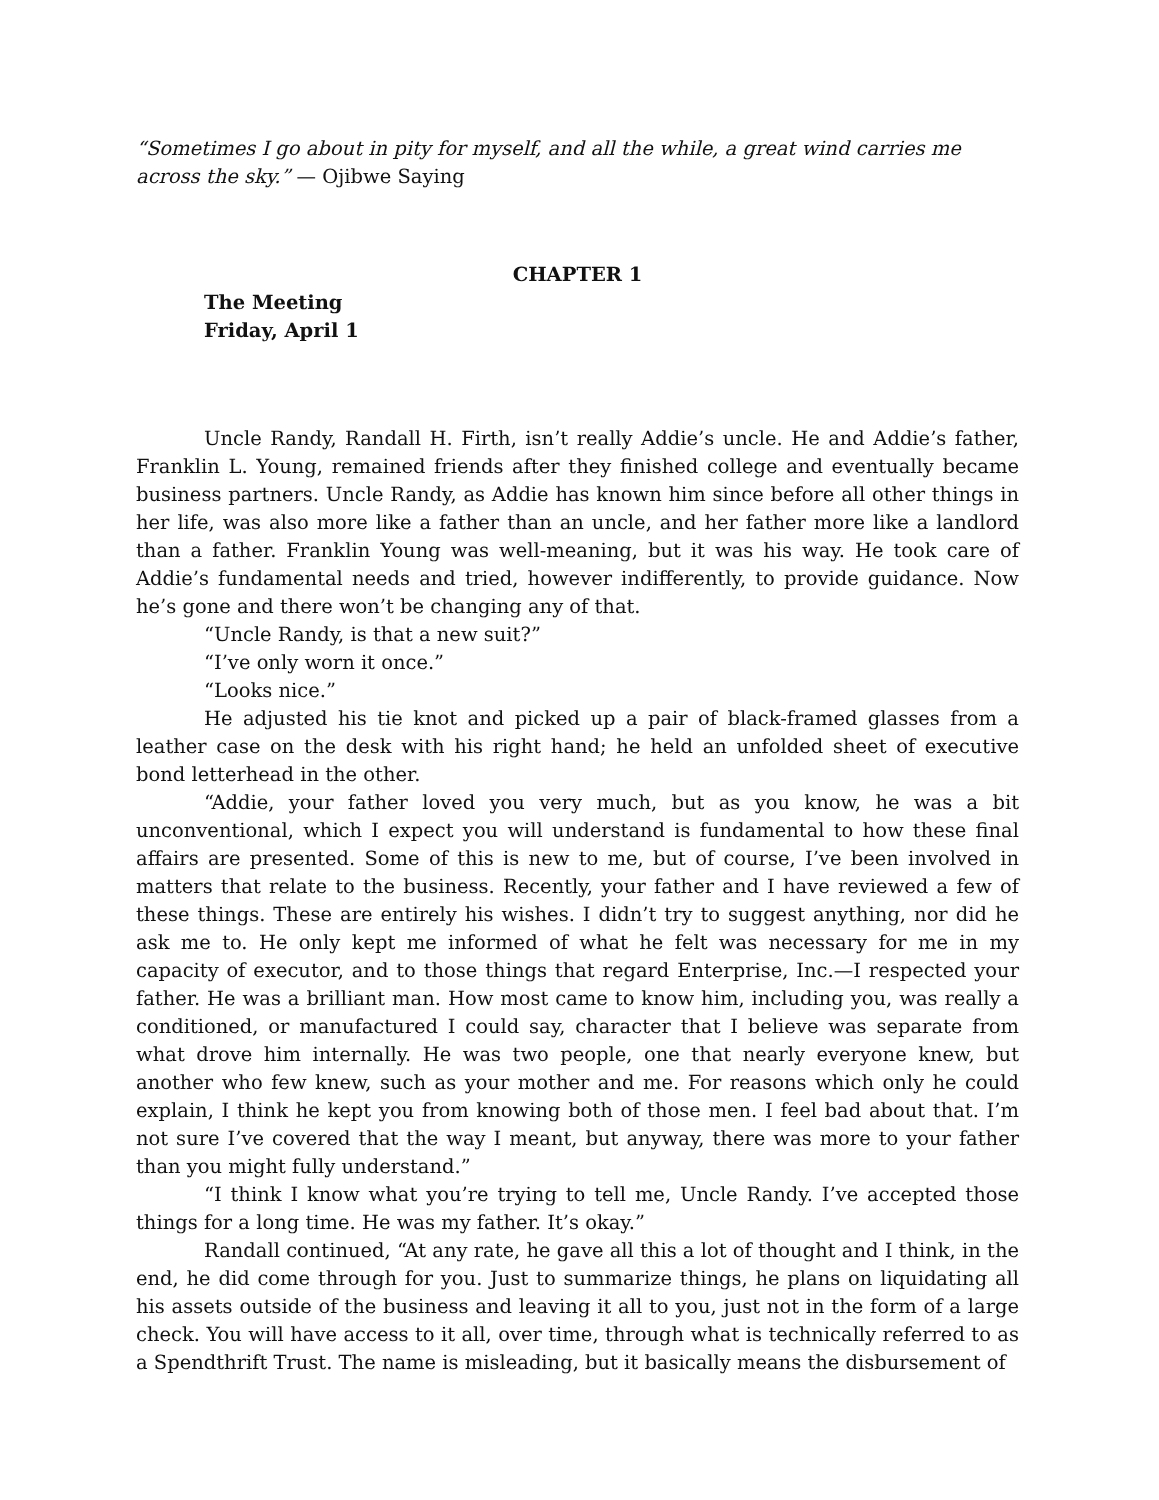“Sometimes I go about in pity for myself, and all the while, a great wind carries me across the sky.” — Ojibwe Saying
CHAPTER 1
The Meeting
Friday, April 1
Uncle Randy, Randall H. Firth, isn’t really Addie’s uncle. He and Addie’s father, Franklin L. Young, remained friends after they finished college and eventually became business partners. Uncle Randy, as Addie has known him since before all other things in her life, was also more like a father than an uncle, and her father more like a landlord than a father. Franklin Young was well-meaning, but it was his way. He took care of Addie’s fundamental needs and tried, however indifferently, to provide guidance. Now he’s gone and there won’t be changing any of that.
“Uncle Randy, is that a new suit?”
“I’ve only worn it once.”
“Looks nice.”
He adjusted his tie knot and picked up a pair of black-framed glasses from a leather case on the desk with his right hand; he held an unfolded sheet of executive bond letterhead in the other.
“Addie, your father loved you very much, but as you know, he was a bit unconventional, which I expect you will understand is fundamental to how these final affairs are presented. Some of this is new to me, but of course, I’ve been involved in matters that relate to the business. Recently, your father and I have reviewed a few of these things. These are entirely his wishes. I didn’t try to suggest anything, nor did he ask me to. He only kept me informed of what he felt was necessary for me in my capacity of executor, and to those things that regard Enterprise, Inc.—I respected your father. He was a brilliant man. How most came to know him, including you, was really a conditioned, or manufactured I could say, character that I believe was separate from what drove him internally. He was two people, one that nearly everyone knew, but another who few knew, such as your mother and me. For reasons which only he could explain, I think he kept you from knowing both of those men. I feel bad about that. I’m not sure I’ve covered that the way I meant, but anyway, there was more to your father than you might fully understand.”
“I think I know what you’re trying to tell me, Uncle Randy. I’ve accepted those things for a long time. He was my father. It’s okay.”
Randall continued, “At any rate, he gave all this a lot of thought and I think, in the end, he did come through for you. Just to summarize things, he plans on liquidating all his assets outside of the business and leaving it all to you, just not in the form of a large check. You will have access to it all, over time, through what is technically referred to as a Spendthrift Trust. The name is misleading, but it basically means the disbursement of